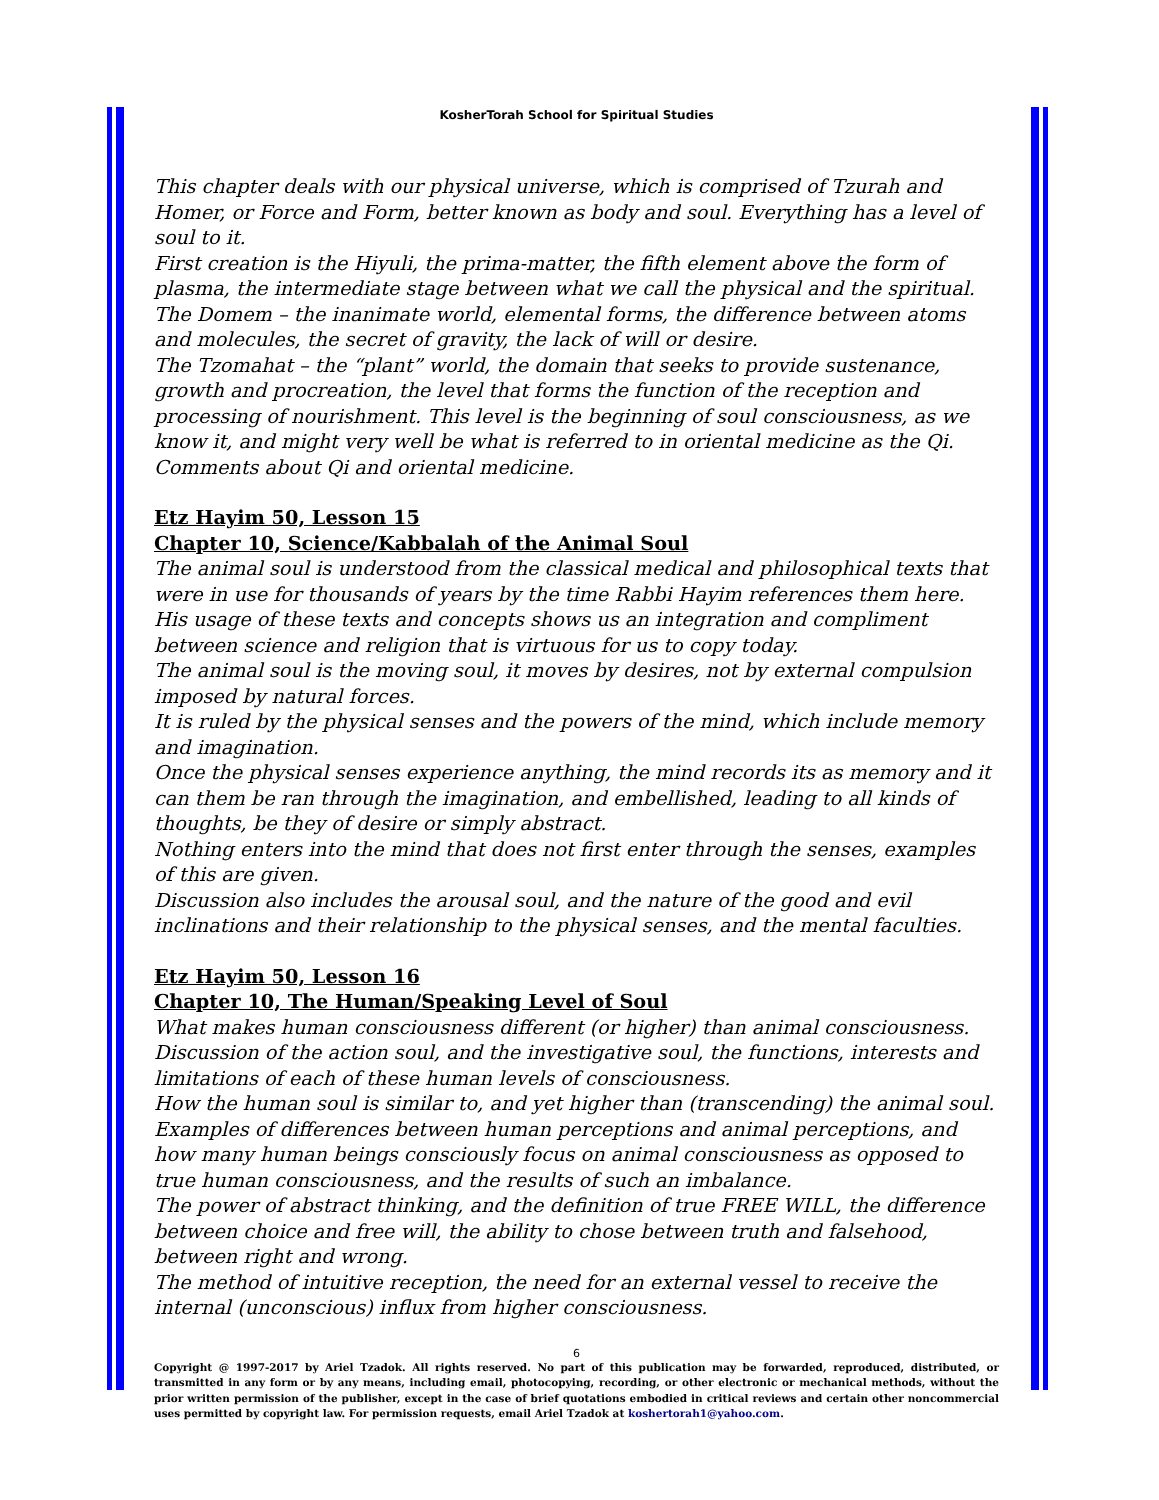KosherTorah School for Spiritual Studies
This chapter deals with our physical universe, which is comprised of Tzurah and Homer, or Force and Form, better known as body and soul. Everything has a level of soul to it.
First creation is the Hiyuli, the prima-matter, the fifth element above the form of plasma, the intermediate stage between what we call the physical and the spiritual.
The Domem – the inanimate world, elemental forms, the difference between atoms and molecules, the secret of gravity, the lack of will or desire.
The Tzomahat – the “plant” world, the domain that seeks to provide sustenance, growth and procreation, the level that forms the function of the reception and processing of nourishment. This level is the beginning of soul consciousness, as we know it, and might very well be what is referred to in oriental medicine as the Qi. Comments about Qi and oriental medicine.
Etz Hayim 50, Lesson 15
Chapter 10, Science/Kabbalah of the Animal Soul
The animal soul is understood from the classical medical and philosophical texts that were in use for thousands of years by the time Rabbi Hayim references them here. His usage of these texts and concepts shows us an integration and compliment between science and religion that is virtuous for us to copy today.
The animal soul is the moving soul, it moves by desires, not by external compulsion imposed by natural forces.
It is ruled by the physical senses and the powers of the mind, which include memory and imagination.
Once the physical senses experience anything, the mind records its as memory and it can them be ran through the imagination, and embellished, leading to all kinds of thoughts, be they of desire or simply abstract.
Nothing enters into the mind that does not first enter through the senses, examples of this are given.
Discussion also includes the arousal soul, and the nature of the good and evil inclinations and their relationship to the physical senses, and the mental faculties.
Etz Hayim 50, Lesson 16
Chapter 10, The Human/Speaking Level of Soul
What makes human consciousness different (or higher) than animal consciousness.
Discussion of the action soul, and the investigative soul, the functions, interests and limitations of each of these human levels of consciousness.
How the human soul is similar to, and yet higher than (transcending) the animal soul.
Examples of differences between human perceptions and animal perceptions, and how many human beings consciously focus on animal consciousness as opposed to true human consciousness, and the results of such an imbalance.
The power of abstract thinking, and the definition of true FREE WILL, the difference between choice and free will, the ability to chose between truth and falsehood, between right and wrong.
The method of intuitive reception, the need for an external vessel to receive the internal (unconscious) influx from higher consciousness.
6
Copyright @ 1997-2017 by Ariel Tzadok. All rights reserved. No part of this publication may be forwarded, reproduced, distributed, or transmitted in any form or by any means, including email, photocopying, recording, or other electronic or mechanical methods, without the prior written permission of the publisher, except in the case of brief quotations embodied in critical reviews and certain other noncommercial uses permitted by copyright law. For permission requests, email Ariel Tzadok at koshertorah1@yahoo.com.